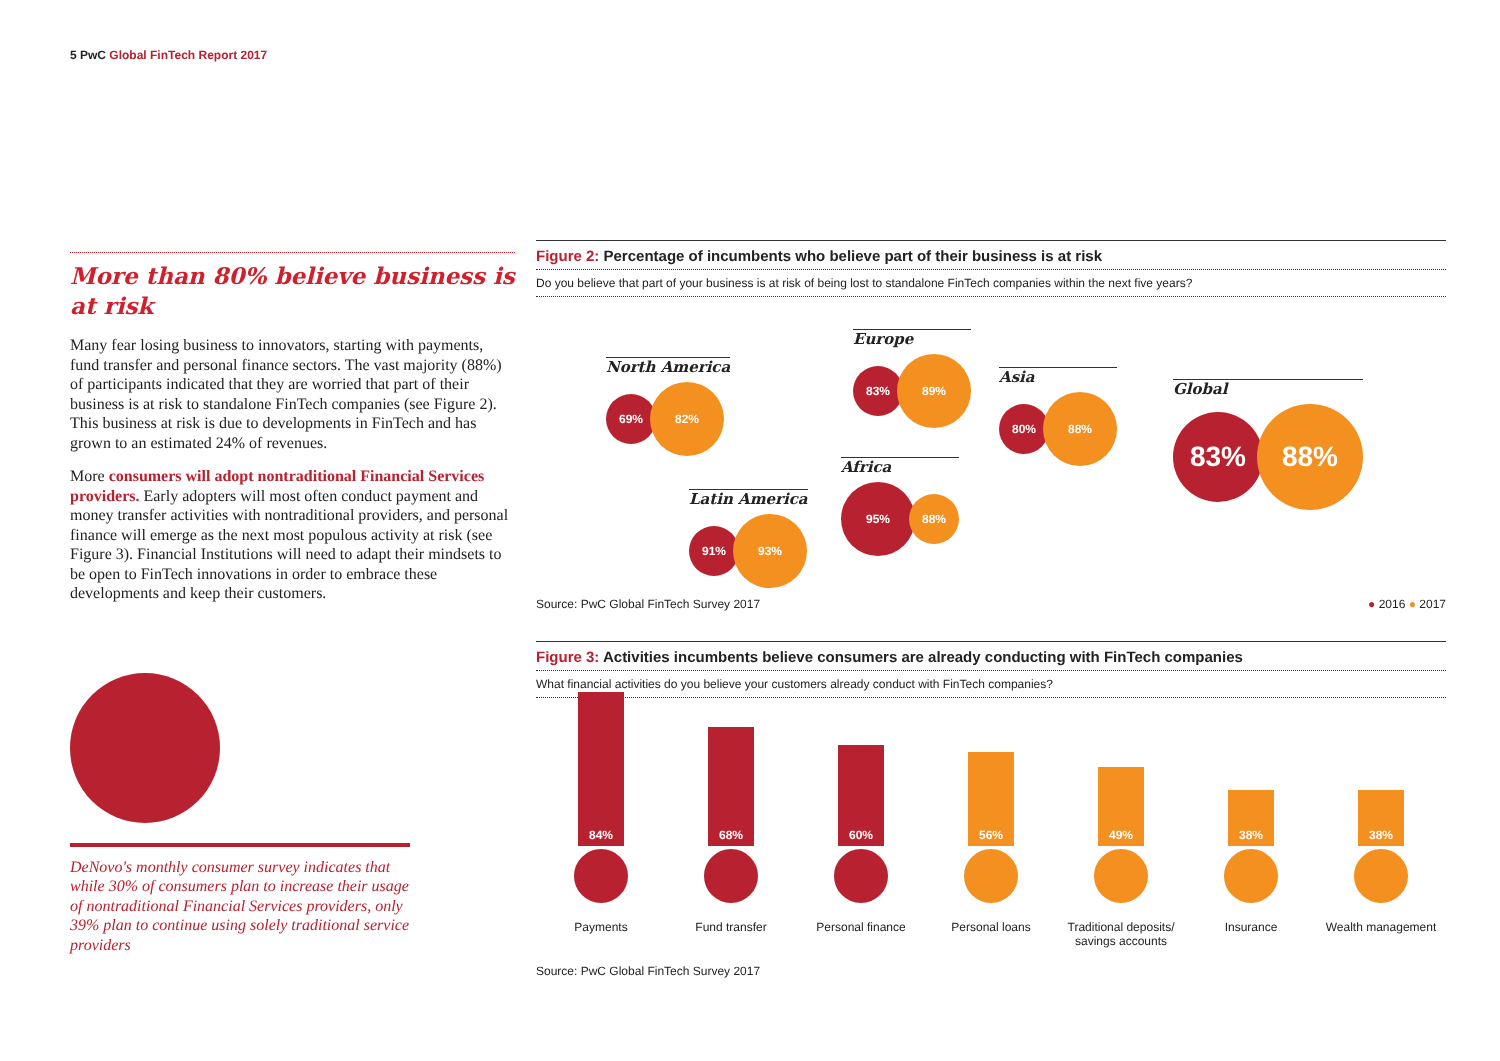5 PwC Global FinTech Report 2017
More than 80% believe business is at risk
Many fear losing business to innovators, starting with payments, fund transfer and personal finance sectors. The vast majority (88%) of participants indicated that they are worried that part of their business is at risk to standalone FinTech companies (see Figure 2). This business at risk is due to developments in FinTech and has grown to an estimated 24% of revenues.
More consumers will adopt nontraditional Financial Services providers. Early adopters will most often conduct payment and money transfer activities with nontraditional providers, and personal finance will emerge as the next most populous activity at risk (see Figure 3). Financial Institutions will need to adapt their mindsets to be open to FinTech innovations in order to embrace these developments and keep their customers.
DeNovo's monthly consumer survey indicates that while 30% of consumers plan to increase their usage of nontraditional Financial Services providers, only 39% plan to continue using solely traditional service providers
Figure 2: Percentage of incumbents who believe part of their business is at risk
Do you believe that part of your business is at risk of being lost to standalone FinTech companies within the next five years?
North America
69% 82%
Europe
83% 89%
Asia
80% 88%
Global
83% 88%
Africa
95% 88%
Latin America
91% 93%
Source: PwC Global FinTech Survey 2017 ● 2016 ● 2017
Figure 3: Activities incumbents believe consumers are already conducting with FinTech companies
What financial activities do you believe your customers already conduct with FinTech companies?
84%
Payments
68%
Fund transfer
60%
Personal finance
56%
Personal loans
49%
Traditional deposits/
savings accounts
38%
Insurance
38%
Wealth management
Source: PwC Global FinTech Survey 2017